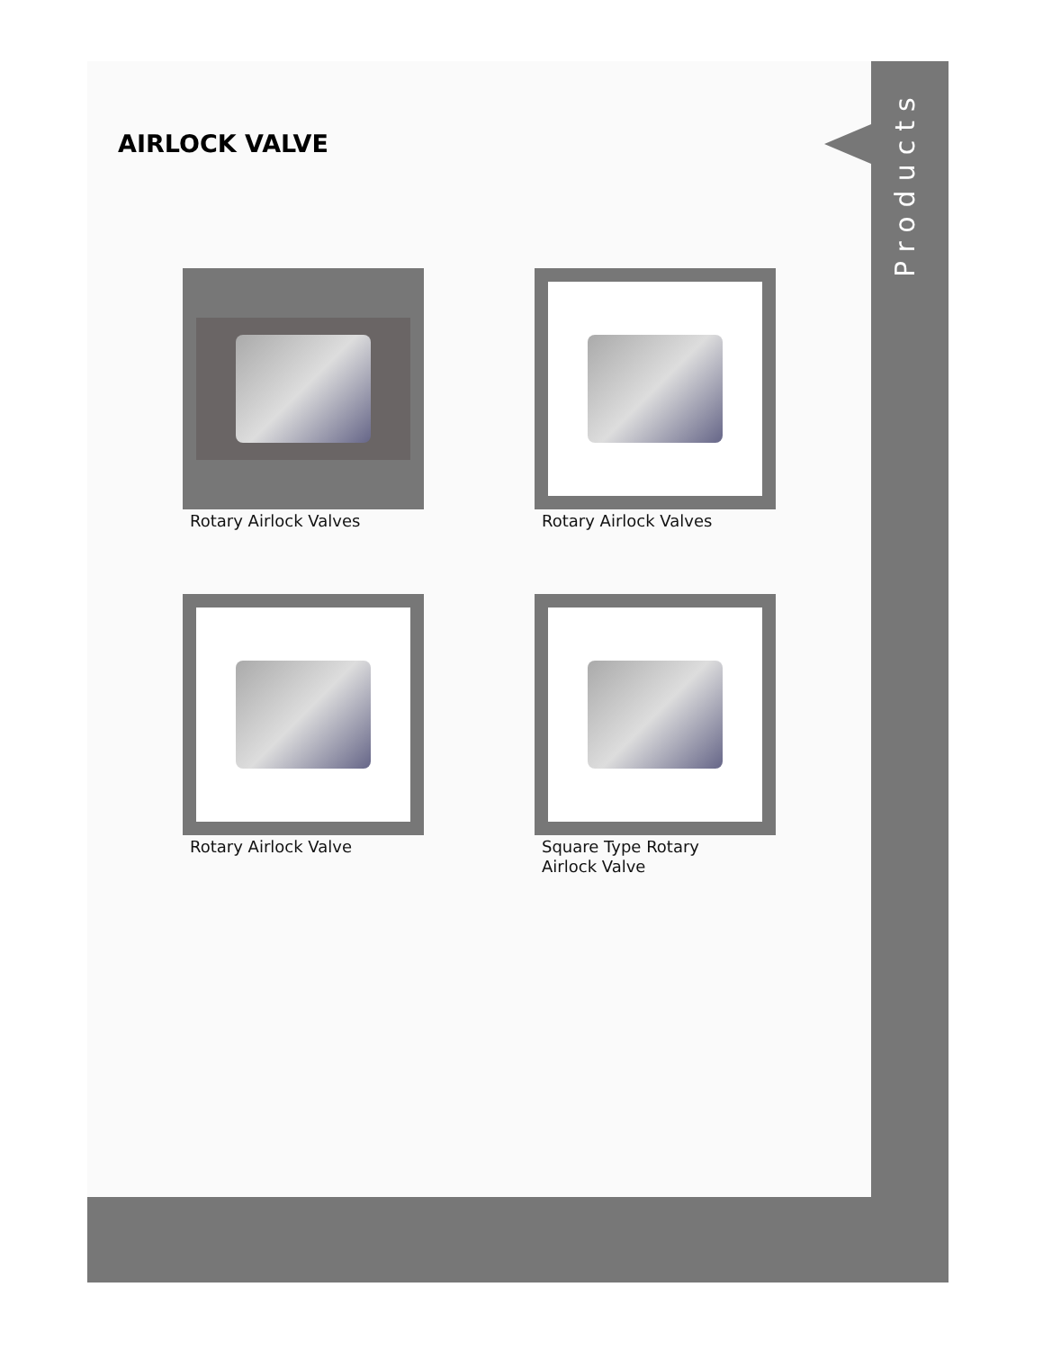Products
AIRLOCK VALVE
Rotary Airlock Valves
Rotary Airlock Valves
Rotary Airlock Valve
Square Type Rotary
Airlock Valve